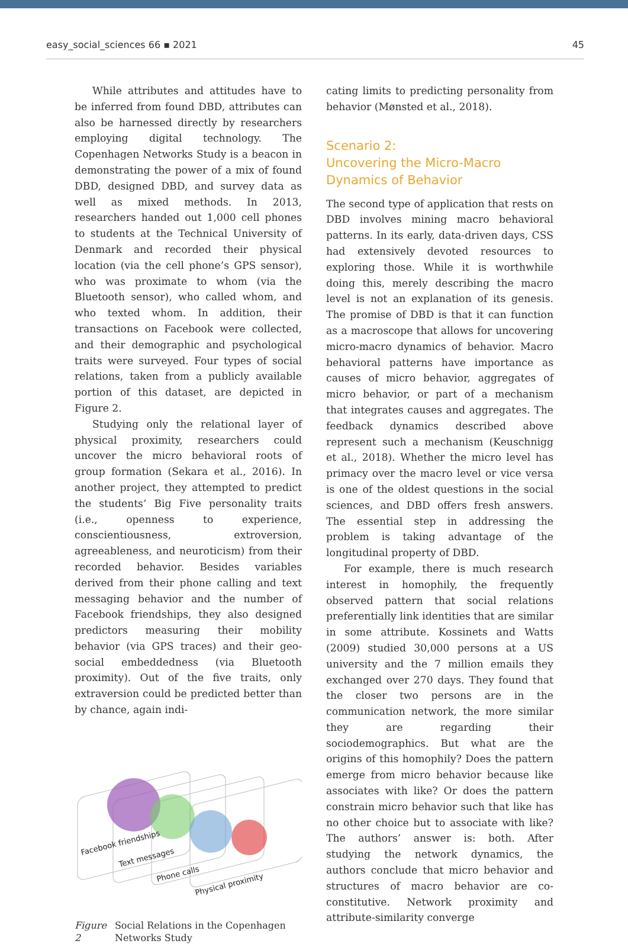easy_social_sciences 66 ▪ 2021 45
While attributes and attitudes have to be inferred from found DBD, attributes can also be harnessed directly by researchers employing digital technology. The Copenhagen Networks Study is a beacon in demonstrating the power of a mix of found DBD, designed DBD, and survey data as well as mixed methods. In 2013, researchers handed out 1,000 cell phones to students at the Technical University of Denmark and recorded their physical location (via the cell phone’s GPS sensor), who was proximate to whom (via the Bluetooth sensor), who called whom, and who texted whom. In addition, their transactions on Facebook were collected, and their demographic and psychological traits were surveyed. Four types of social relations, taken from a publicly available portion of this dataset, are depicted in Figure 2.
Studying only the relational layer of physical proximity, researchers could uncover the micro behavioral roots of group formation (Sekara et al., 2016). In another project, they attempted to predict the students’ Big Five personality traits (i.e., openness to experience, conscientiousness, extroversion, agreeableness, and neuroticism) from their recorded behavior. Besides variables derived from their phone calling and text messaging behavior and the number of Facebook friendships, they also designed predictors measuring their mobility behavior (via GPS traces) and their geo-social embeddedness (via Bluetooth proximity). Out of the five traits, only extraversion could be predicted better than by chance, again indi-
Facebook friendships
Text messages
Phone calls
Physical proximity
Figure 2 Social Relations in the Copenhagen Networks Study
cating limits to predicting personality from behavior (Mønsted et al., 2018).
Scenario 2:
Uncovering the Micro-Macro
Dynamics of Behavior
The second type of application that rests on DBD involves mining macro behavioral patterns. In its early, data-driven days, CSS had extensively devoted resources to exploring those. While it is worthwhile doing this, merely describing the macro level is not an explanation of its genesis. The promise of DBD is that it can function as a macroscope that allows for uncovering micro-macro dynamics of behavior. Macro behavioral patterns have importance as causes of micro behavior, aggregates of micro behavior, or part of a mechanism that integrates causes and aggregates. The feedback dynamics described above represent such a mechanism (Keuschnigg et al., 2018). Whether the micro level has primacy over the macro level or vice versa is one of the oldest questions in the social sciences, and DBD offers fresh answers. The essential step in addressing the problem is taking advantage of the longitudinal property of DBD.
For example, there is much research interest in homophily, the frequently observed pattern that social relations preferentially link identities that are similar in some attribute. Kossinets and Watts (2009) studied 30,000 persons at a US university and the 7 million emails they exchanged over 270 days. They found that the closer two persons are in the communication network, the more similar they are regarding their sociodemographics. But what are the origins of this homophily? Does the pattern emerge from micro behavior because like associates with like? Or does the pattern constrain micro behavior such that like has no other choice but to associate with like? The authors’ answer is: both. After studying the network dynamics, the authors conclude that micro behavior and structures of macro behavior are co-constitutive. Network proximity and attribute-similarity converge